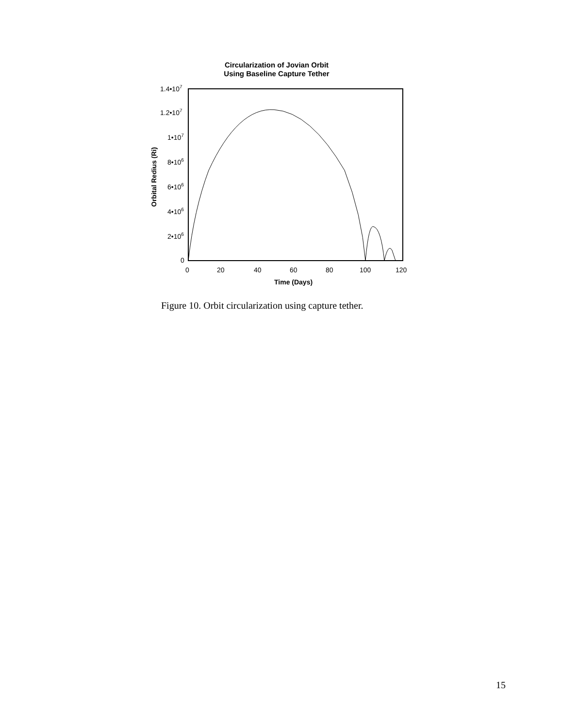Circularization of Jovian Orbit
Using Baseline Capture Tether
1.4•107
1.2•107
1•107
8•106
6•106
4•106
2•106
0
0
20
40
60
80
100
120
Time (Days)
Orbital Redius (Ri)
Figure 10. Orbit circularization using capture tether.
15